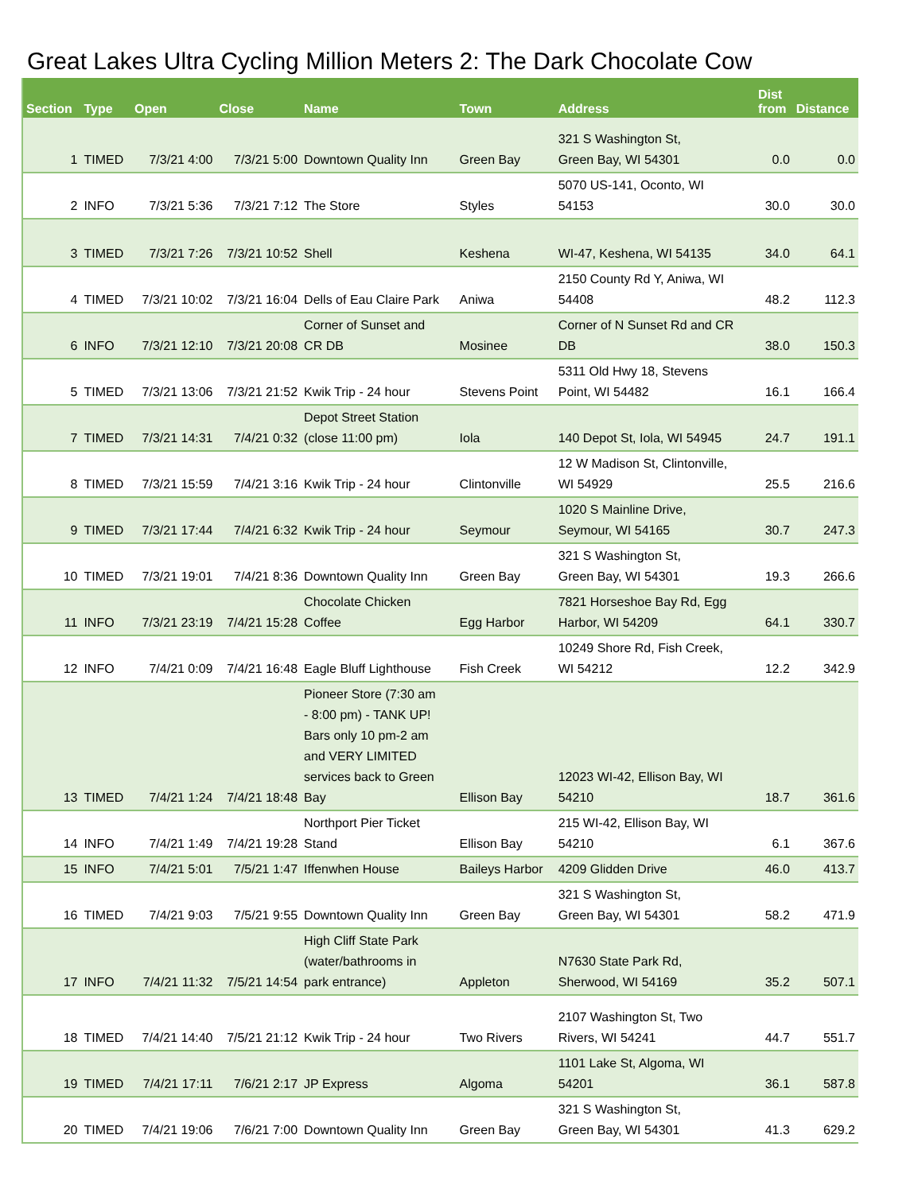Great Lakes Ultra Cycling Million Meters 2: The Dark Chocolate Cow
| Section | Type | Open | Close | Name | Town | Address | Dist from | Distance |
| --- | --- | --- | --- | --- | --- | --- | --- | --- |
| 1 | TIMED | 7/3/21 4:00 | 7/3/21 5:00 | Downtown Quality Inn | Green Bay | 321 S Washington St, Green Bay, WI 54301 | 0.0 | 0.0 |
| 2 | INFO | 7/3/21 5:36 | 7/3/21 7:12 | The Store | Styles | 5070 US-141, Oconto, WI 54153 | 30.0 | 30.0 |
| 3 | TIMED | 7/3/21 7:26 | 7/3/21 10:52 | Shell | Keshena | WI-47, Keshena, WI 54135 | 34.0 | 64.1 |
| 4 | TIMED | 7/3/21 10:02 | 7/3/21 16:04 | Dells of Eau Claire Park | Aniwa | 2150 County Rd Y, Aniwa, WI 54408 | 48.2 | 112.3 |
| 6 | INFO | 7/3/21 12:10 | 7/3/21 20:08 | Corner of Sunset and CR DB | Mosinee | Corner of N Sunset Rd and CR DB | 38.0 | 150.3 |
| 5 | TIMED | 7/3/21 13:06 | 7/3/21 21:52 | Kwik Trip - 24 hour | Stevens Point | 5311 Old Hwy 18, Stevens Point, WI 54482 | 16.1 | 166.4 |
| 7 | TIMED | 7/3/21 14:31 | 7/4/21 0:32 | Depot Street Station (close 11:00 pm) | Iola | 140 Depot St, Iola, WI 54945 | 24.7 | 191.1 |
| 8 | TIMED | 7/3/21 15:59 | 7/4/21 3:16 | Kwik Trip - 24 hour | Clintonville | 12 W Madison St, Clintonville, WI 54929 | 25.5 | 216.6 |
| 9 | TIMED | 7/3/21 17:44 | 7/4/21 6:32 | Kwik Trip - 24 hour | Seymour | 1020 S Mainline Drive, Seymour, WI 54165 | 30.7 | 247.3 |
| 10 | TIMED | 7/3/21 19:01 | 7/4/21 8:36 | Downtown Quality Inn | Green Bay | 321 S Washington St, Green Bay, WI 54301 | 19.3 | 266.6 |
| 11 | INFO | 7/3/21 23:19 | 7/4/21 15:28 | Chocolate Chicken Coffee | Egg Harbor | 7821 Horseshoe Bay Rd, Egg Harbor, WI 54209 | 64.1 | 330.7 |
| 12 | INFO | 7/4/21 0:09 | 7/4/21 16:48 | Eagle Bluff Lighthouse | Fish Creek | 10249 Shore Rd, Fish Creek, WI 54212 | 12.2 | 342.9 |
| 13 | TIMED | 7/4/21 1:24 | 7/4/21 18:48 | Pioneer Store (7:30 am - 8:00 pm) - TANK UP! Bars only 10 pm-2 am and VERY LIMITED services back to Green Bay | Ellison Bay | 12023 WI-42, Ellison Bay, WI 54210 | 18.7 | 361.6 |
| 14 | INFO | 7/4/21 1:49 | 7/4/21 19:28 | Northport Pier Ticket Stand | Ellison Bay | 215 WI-42, Ellison Bay, WI 54210 | 6.1 | 367.6 |
| 15 | INFO | 7/4/21 5:01 | 7/5/21 1:47 | Iffenwhen House | Baileys Harbor | 4209 Glidden Drive | 46.0 | 413.7 |
| 16 | TIMED | 7/4/21 9:03 | 7/5/21 9:55 | Downtown Quality Inn | Green Bay | 321 S Washington St, Green Bay, WI 54301 | 58.2 | 471.9 |
| 17 | INFO | 7/4/21 11:32 | 7/5/21 14:54 | High Cliff State Park (water/bathrooms in park entrance) | Appleton | N7630 State Park Rd, Sherwood, WI 54169 | 35.2 | 507.1 |
| 18 | TIMED | 7/4/21 14:40 | 7/5/21 21:12 | Kwik Trip - 24 hour | Two Rivers | 2107 Washington St, Two Rivers, WI 54241 | 44.7 | 551.7 |
| 19 | TIMED | 7/4/21 17:11 | 7/6/21 2:17 | JP Express | Algoma | 1101 Lake St, Algoma, WI 54201 | 36.1 | 587.8 |
| 20 | TIMED | 7/4/21 19:06 | 7/6/21 7:00 | Downtown Quality Inn | Green Bay | 321 S Washington St, Green Bay, WI 54301 | 41.3 | 629.2 |